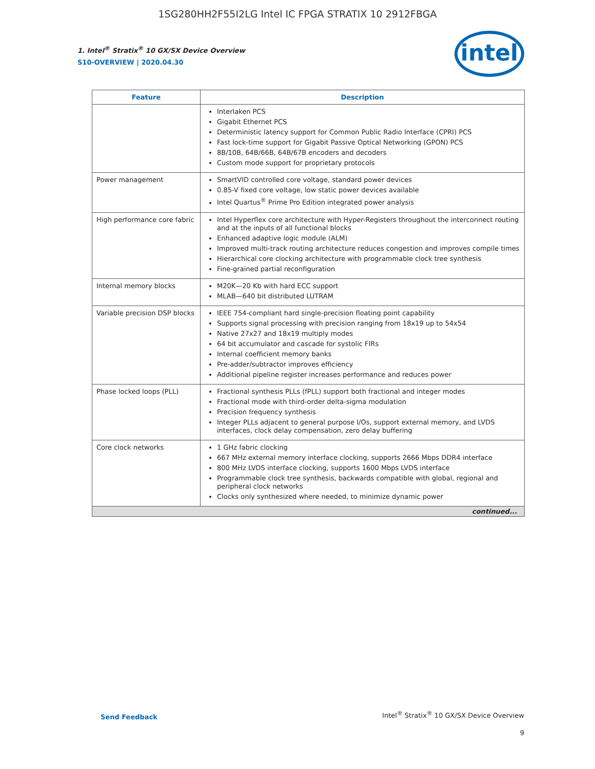1SG280HH2F55I2LG Intel IC FPGA STRATIX 10 2912FBGA
intel
1. Intel<sup>®</sup> Stratix<sup>®</sup> 10 GX/SX Device Overview
S10-OVERVIEW | 2020.04.30
| Feature | Description |
| --- | --- |
| | Interlaken PCS Gigabit Ethernet PCS Deterministic latency support for Common Public Radio Interface (CPRI) PCS Fast lock-time support for Gigabit Passive Optical Networking (GPON) PCS 8B/10B, 64B/66B, 64B/67B encoders and decoders Custom mode support for proprietary protocols |
| Power management | SmartVID controlled core voltage, standard power devices 0.85-V fixed core voltage, low static power devices available Intel Quartus<sup>®</sup> Prime Pro Edition integrated power analysis |
| High performance core fabric | Intel Hyperflex core architecture with Hyper-Registers throughout the interconnect routing and at the inputs of all functional blocks Enhanced adaptive logic module (ALM) Improved multi-track routing architecture reduces congestion and improves compile times Hierarchical core clocking architecture with programmable clock tree synthesis Fine-grained partial reconfiguration |
| Internal memory blocks | M20K—20 Kb with hard ECC support MLAB—640 bit distributed LUTRAM |
| Variable precision DSP blocks | IEEE 754-compliant hard single-precision floating point capability Supports signal processing with precision ranging from 18x19 up to 54x54 Native 27x27 and 18x19 multiply modes 64 bit accumulator and cascade for systolic FIRs Internal coefficient memory banks Pre-adder/subtractor improves efficiency Additional pipeline register increases performance and reduces power |
| Phase locked loops (PLL) | Fractional synthesis PLLs (fPLL) support both fractional and integer modes Fractional mode with third-order delta-sigma modulation Precision frequency synthesis Integer PLLs adjacent to general purpose I/Os, support external memory, and LVDS interfaces, clock delay compensation, zero delay buffering |
| Core clock networks | 1 GHz fabric clocking 667 MHz external memory interface clocking, supports 2666 Mbps DDR4 interface 800 MHz LVDS interface clocking, supports 1600 Mbps LVDS interface Programmable clock tree synthesis, backwards compatible with global, regional and peripheral clock networks Clocks only synthesized where needed, to minimize dynamic power |
| continued... | |
Send Feedback
Intel<sup>®</sup> Stratix<sup>®</sup> 10 GX/SX Device Overview
9